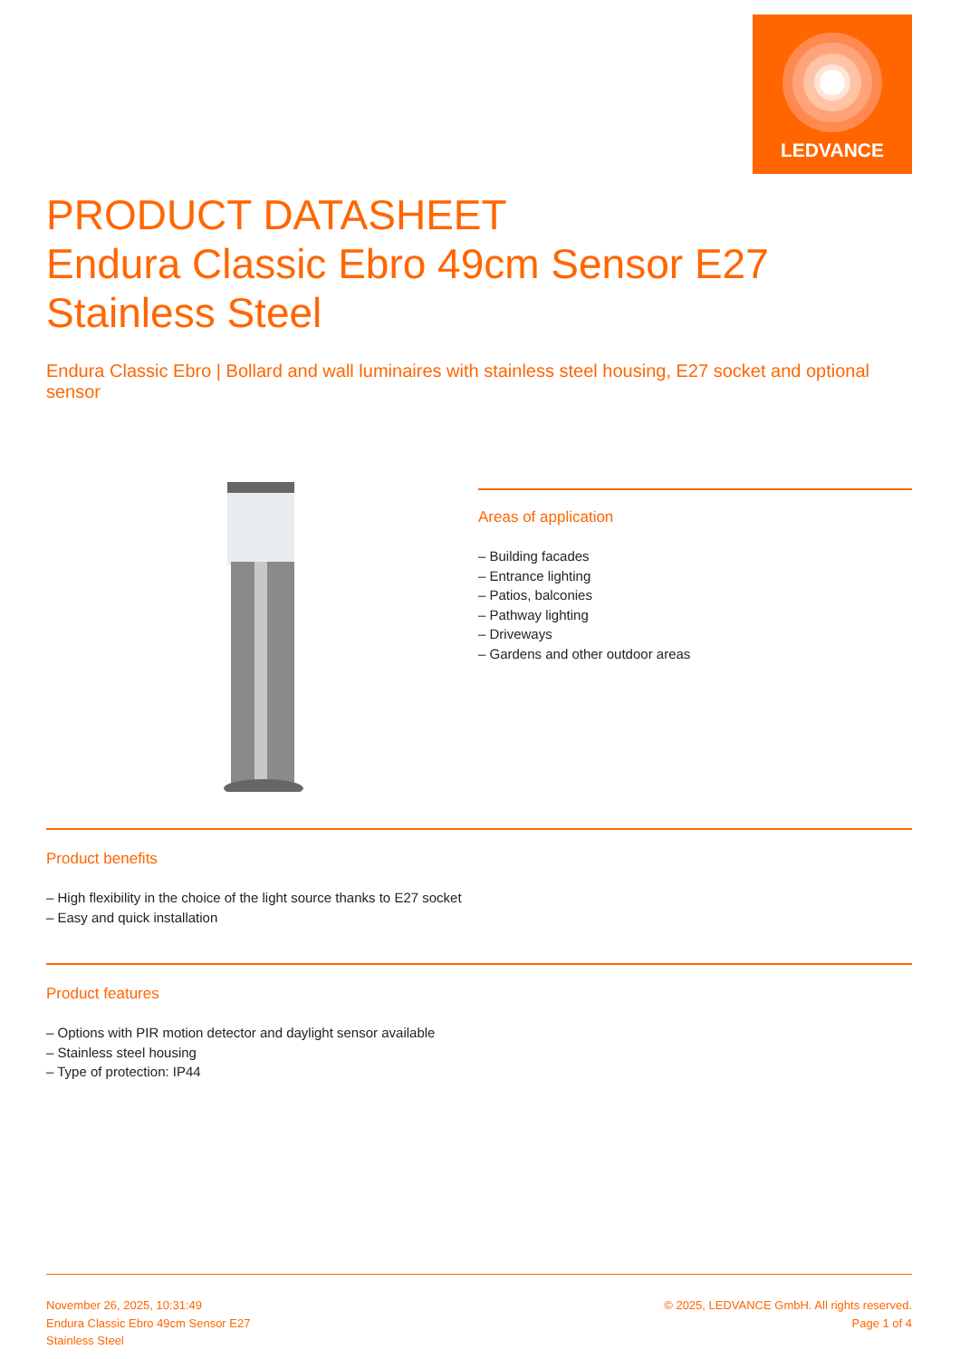LEDVANCE
PRODUCT DATASHEET
Endura Classic Ebro 49cm Sensor E27
Stainless Steel
Endura Classic Ebro | Bollard and wall luminaires with stainless steel housing, E27 socket and optional sensor
Areas of application
– Building facades
– Entrance lighting
– Patios, balconies
– Pathway lighting
– Driveways
– Gardens and other outdoor areas
Product benefits
– High flexibility in the choice of the light source thanks to E27 socket
– Easy and quick installation
Product features
– Options with PIR motion detector and daylight sensor available
– Stainless steel housing
– Type of protection: IP44
November 26, 2025, 10:31:49
Endura Classic Ebro 49cm Sensor E27
Stainless Steel
© 2025, LEDVANCE GmbH. All rights reserved.
Page 1 of 4